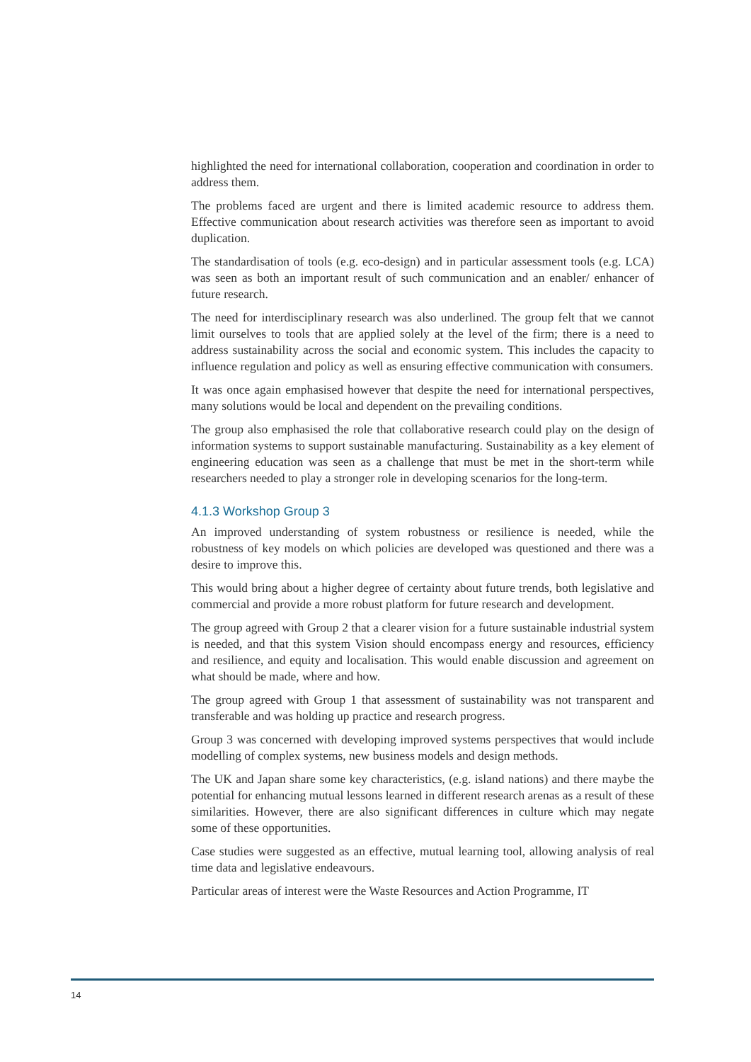highlighted the need for international collaboration, cooperation and coordination in order to address them.
The problems faced are urgent and there is limited academic resource to address them. Effective communication about research activities was therefore seen as important to avoid duplication.
The standardisation of tools (e.g. eco-design) and in particular assessment tools (e.g. LCA) was seen as both an important result of such communication and an enabler/ enhancer of future research.
The need for interdisciplinary research was also underlined. The group felt that we cannot limit ourselves to tools that are applied solely at the level of the firm; there is a need to address sustainability across the social and economic system. This includes the capacity to influence regulation and policy as well as ensuring effective communication with consumers.
It was once again emphasised however that despite the need for international perspectives, many solutions would be local and dependent on the prevailing conditions.
The group also emphasised the role that collaborative research could play on the design of information systems to support sustainable manufacturing. Sustainability as a key element of engineering education was seen as a challenge that must be met in the short-term while researchers needed to play a stronger role in developing scenarios for the long-term.
4.1.3 Workshop Group 3
An improved understanding of system robustness or resilience is needed, while the robustness of key models on which policies are developed was questioned and there was a desire to improve this.
This would bring about a higher degree of certainty about future trends, both legislative and commercial and provide a more robust platform for future research and development.
The group agreed with Group 2 that a clearer vision for a future sustainable industrial system is needed, and that this system Vision should encompass energy and resources, efficiency and resilience, and equity and localisation. This would enable discussion and agreement on what should be made, where and how.
The group agreed with Group 1 that assessment of sustainability was not transparent and transferable and was holding up practice and research progress.
Group 3 was concerned with developing improved systems perspectives that would include modelling of complex systems, new business models and design methods.
The UK and Japan share some key characteristics, (e.g. island nations) and there maybe the potential for enhancing mutual lessons learned in different research arenas as a result of these similarities. However, there are also significant differences in culture which may negate some of these opportunities.
Case studies were suggested as an effective, mutual learning tool, allowing analysis of real time data and legislative endeavours.
Particular areas of interest were the Waste Resources and Action Programme, IT
14